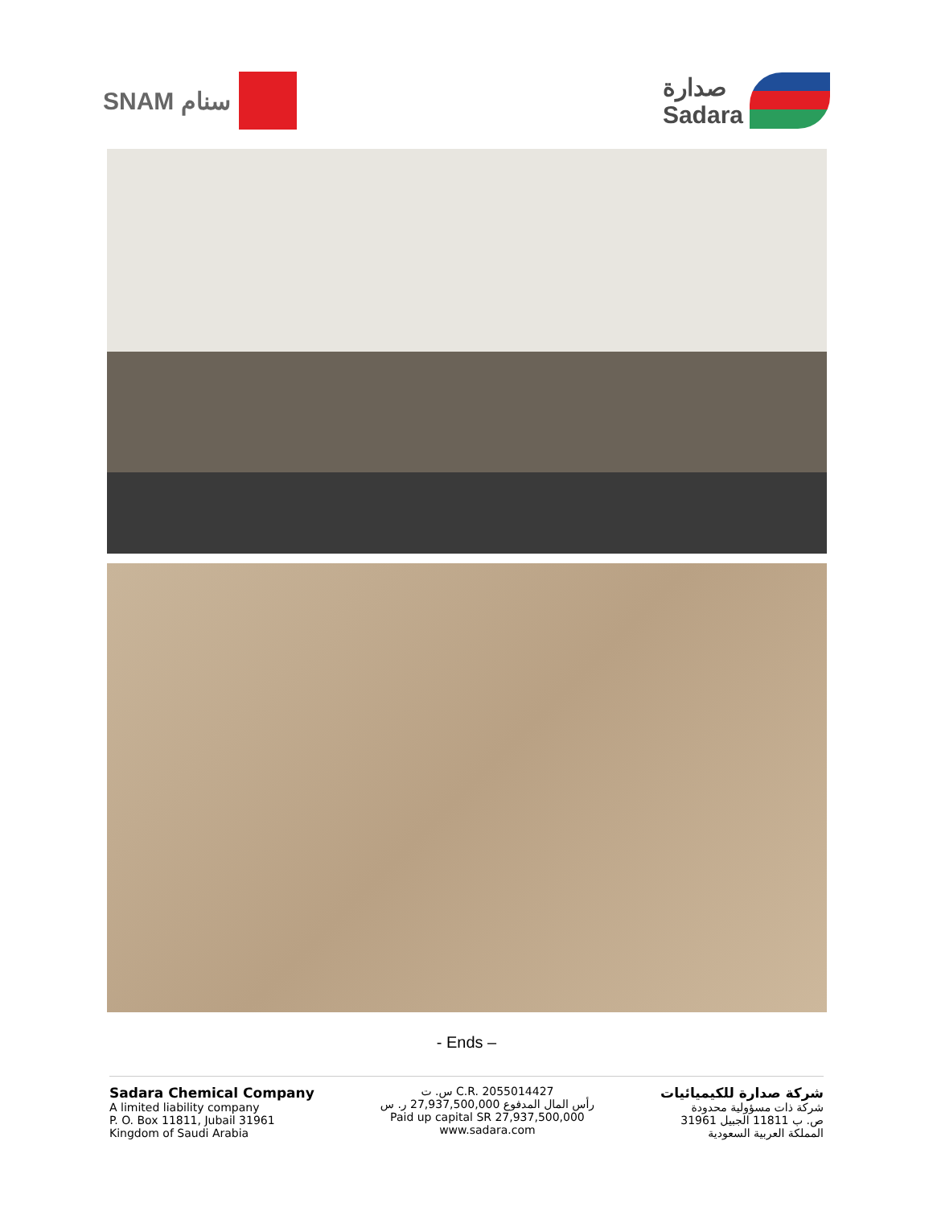SNAM سنام صدارة
Sadara
- Ends –
Sadara Chemical Company
A limited liability company
P. O. Box 11811, Jubail 31961
Kingdom of Saudi Arabia
س. ت C.R. 2055014427
رأس المال المدفوع 27,937,500,000 ر. س
Paid up capital SR 27,937,500,000
www.sadara.com
شركة صدارة للكيميائيات
شركة ذات مسؤولية محدودة
ص. ب 11811 الجبيل 31961
المملكة العربية السعودية